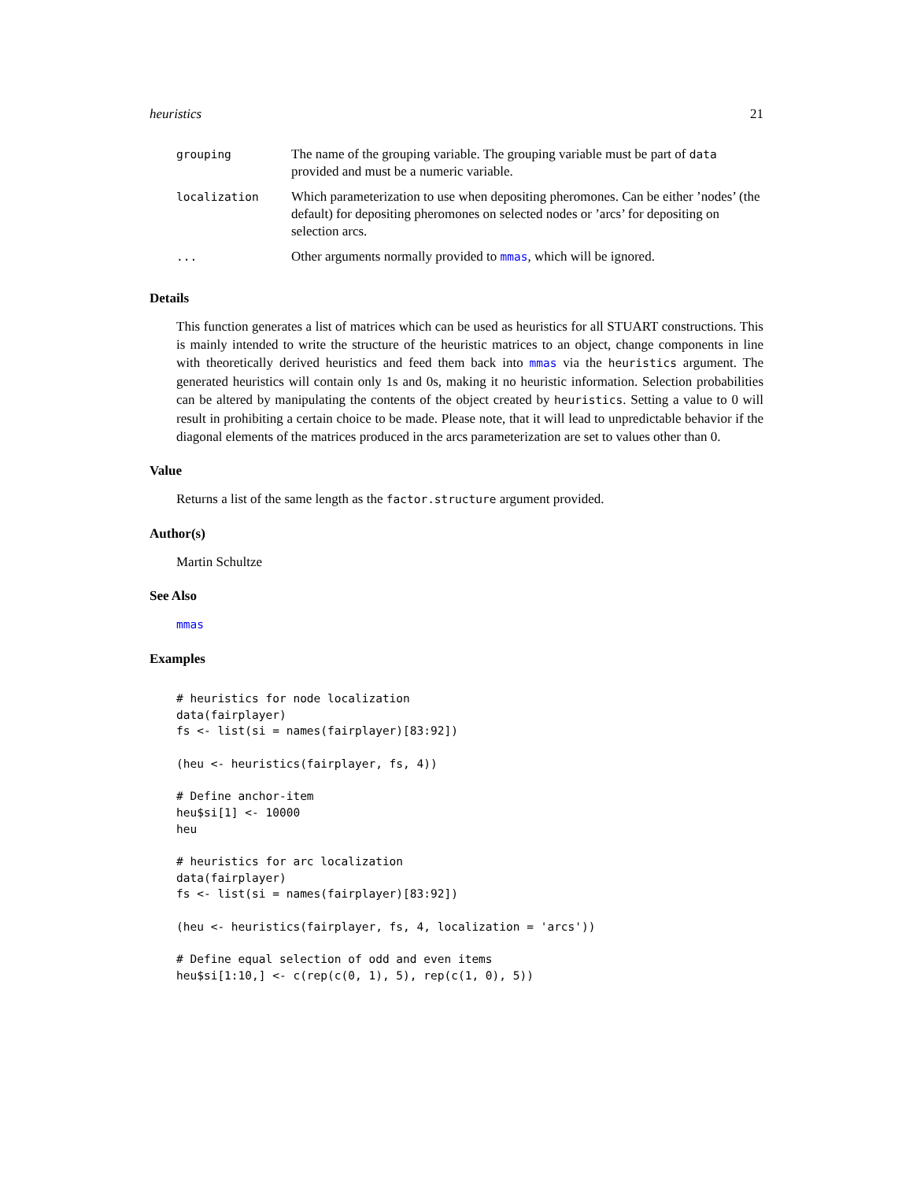heuristics 21
| grouping | The name of the grouping variable. The grouping variable must be part of data provided and must be a numeric variable. |
| localization | Which parameterization to use when depositing pheromones. Can be either ’nodes’ (the default) for depositing pheromones on selected nodes or ’arcs’ for depositing on selection arcs. |
| ... | Other arguments normally provided to mmas , which will be ignored. |
Details
This function generates a list of matrices which can be used as heuristics for all STUART constructions. This is mainly intended to write the structure of the heuristic matrices to an object, change components in line with theoretically derived heuristics and feed them back into mmas via the heuristics argument. The generated heuristics will contain only 1s and 0s, making it no heuristic information. Selection probabilities can be altered by manipulating the contents of the object created by heuristics. Setting a value to 0 will result in prohibiting a certain choice to be made. Please note, that it will lead to unpredictable behavior if the diagonal elements of the matrices produced in the arcs parameterization are set to values other than 0.
Value
Returns a list of the same length as the factor.structure argument provided.
Author(s)
Martin Schultze
See Also
mmas
Examples
# heuristics for node localization
data(fairplayer)
fs <- list(si = names(fairplayer)[83:92])

(heu <- heuristics(fairplayer, fs, 4))

# Define anchor-item
heu$si[1] <- 10000
heu

# heuristics for arc localization
data(fairplayer)
fs <- list(si = names(fairplayer)[83:92])

(heu <- heuristics(fairplayer, fs, 4, localization = 'arcs'))

# Define equal selection of odd and even items
heu$si[1:10,] <- c(rep(c(0, 1), 5), rep(c(1, 0), 5))